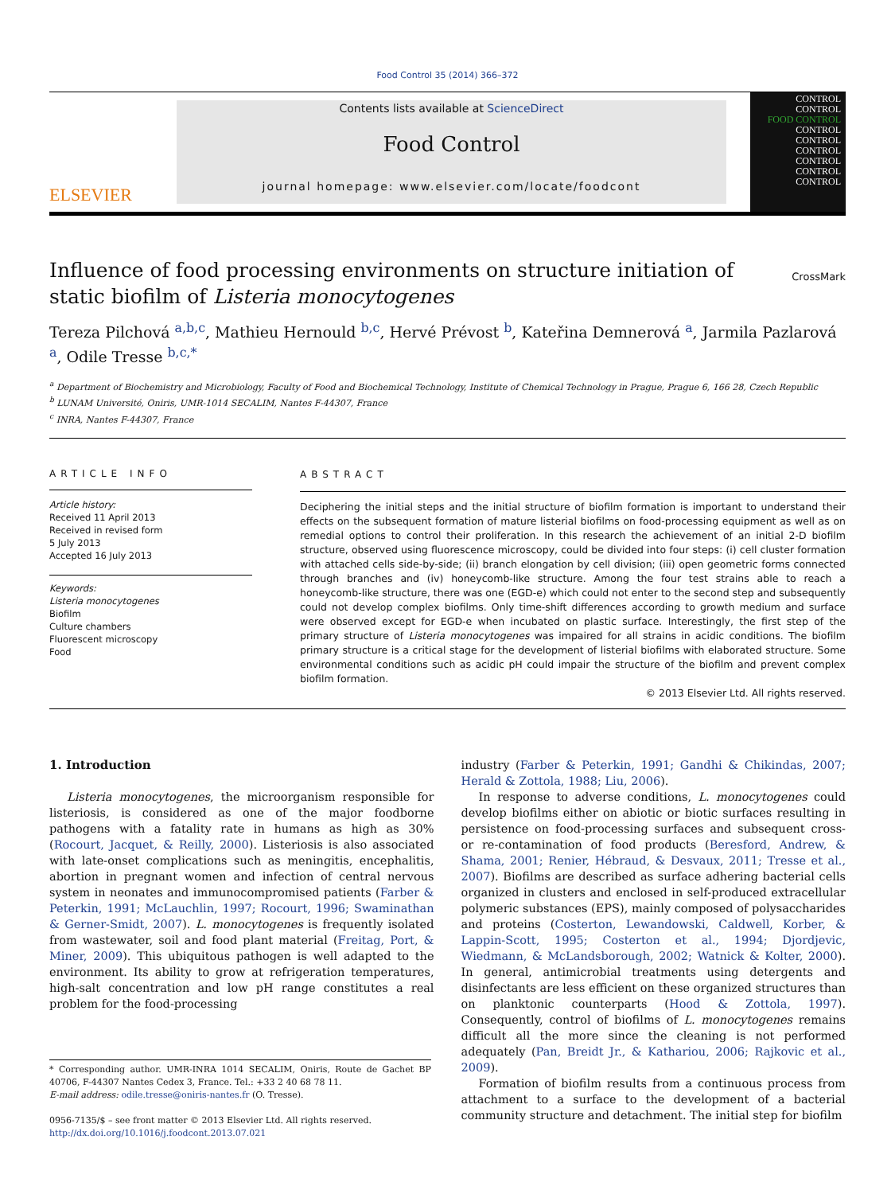Food Control 35 (2014) 366–372
ELSEVIER
Contents lists available at ScienceDirect
Food Control
journal homepage: www.elsevier.com/locate/foodcont
CONTROL
CONTROL
FOOD CONTROL
CONTROL
CONTROL
CONTROL
CONTROL
CONTROL
CONTROL
CrossMark
Influence of food processing environments on structure initiation of static biofilm of Listeria monocytogenes
Tereza Pilchová <sup>a,b,c</sup>, Mathieu Hernould <sup>b,c</sup>, Hervé Prévost <sup>b</sup>, Kateřina Demnerová <sup>a</sup>, Jarmila Pazlarová <sup>a</sup>, Odile Tresse <sup>b,c,*</sup>
<sup>a</sup> Department of Biochemistry and Microbiology, Faculty of Food and Biochemical Technology, Institute of Chemical Technology in Prague, Prague 6, 166 28, Czech Republic
<sup>b</sup> LUNAM Université, Oniris, UMR-1014 SECALIM, Nantes F-44307, France
<sup>c</sup> INRA, Nantes F-44307, France
ARTICLE INFO
Article history:
Received 11 April 2013
Received in revised form
5 July 2013
Accepted 16 July 2013
Keywords:
Listeria monocytogenes
Biofilm
Culture chambers
Fluorescent microscopy
Food
ABSTRACT
Deciphering the initial steps and the initial structure of biofilm formation is important to understand their effects on the subsequent formation of mature listerial biofilms on food-processing equipment as well as on remedial options to control their proliferation. In this research the achievement of an initial 2-D biofilm structure, observed using fluorescence microscopy, could be divided into four steps: (i) cell cluster formation with attached cells side-by-side; (ii) branch elongation by cell division; (iii) open geometric forms connected through branches and (iv) honeycomb-like structure. Among the four test strains able to reach a honeycomb-like structure, there was one (EGD-e) which could not enter to the second step and subsequently could not develop complex biofilms. Only time-shift differences according to growth medium and surface were observed except for EGD-e when incubated on plastic surface. Interestingly, the first step of the primary structure of Listeria monocytogenes was impaired for all strains in acidic conditions. The biofilm primary structure is a critical stage for the development of listerial biofilms with elaborated structure. Some environmental conditions such as acidic pH could impair the structure of the biofilm and prevent complex biofilm formation.
© 2013 Elsevier Ltd. All rights reserved.
1. Introduction
Listeria monocytogenes, the microorganism responsible for listeriosis, is considered as one of the major foodborne pathogens with a fatality rate in humans as high as 30% (Rocourt, Jacquet, & Reilly, 2000). Listeriosis is also associated with late-onset complications such as meningitis, encephalitis, abortion in pregnant women and infection of central nervous system in neonates and immunocompromised patients (Farber & Peterkin, 1991; McLauchlin, 1997; Rocourt, 1996; Swaminathan & Gerner-Smidt, 2007). L. monocytogenes is frequently isolated from wastewater, soil and food plant material (Freitag, Port, & Miner, 2009). This ubiquitous pathogen is well adapted to the environment. Its ability to grow at refrigeration temperatures, high-salt concentration and low pH range constitutes a real problem for the food-processing
* Corresponding author. UMR-INRA 1014 SECALIM, Oniris, Route de Gachet BP 40706, F-44307 Nantes Cedex 3, France. Tel.: +33 2 40 68 78 11.
E-mail address: odile.tresse@oniris-nantes.fr (O. Tresse).
0956-7135/$ – see front matter © 2013 Elsevier Ltd. All rights reserved.
http://dx.doi.org/10.1016/j.foodcont.2013.07.021
industry (Farber & Peterkin, 1991; Gandhi & Chikindas, 2007; Herald & Zottola, 1988; Liu, 2006).
In response to adverse conditions, L. monocytogenes could develop biofilms either on abiotic or biotic surfaces resulting in persistence on food-processing surfaces and subsequent cross- or re-contamination of food products (Beresford, Andrew, & Shama, 2001; Renier, Hébraud, & Desvaux, 2011; Tresse et al., 2007). Biofilms are described as surface adhering bacterial cells organized in clusters and enclosed in self-produced extracellular polymeric substances (EPS), mainly composed of polysaccharides and proteins (Costerton, Lewandowski, Caldwell, Korber, & Lappin-Scott, 1995; Costerton et al., 1994; Djordjevic, Wiedmann, & McLandsborough, 2002; Watnick & Kolter, 2000). In general, antimicrobial treatments using detergents and disinfectants are less efficient on these organized structures than on planktonic counterparts (Hood & Zottola, 1997). Consequently, control of biofilms of L. monocytogenes remains difficult all the more since the cleaning is not performed adequately (Pan, Breidt Jr., & Kathariou, 2006; Rajkovic et al., 2009).
Formation of biofilm results from a continuous process from attachment to a surface to the development of a bacterial community structure and detachment. The initial step for biofilm